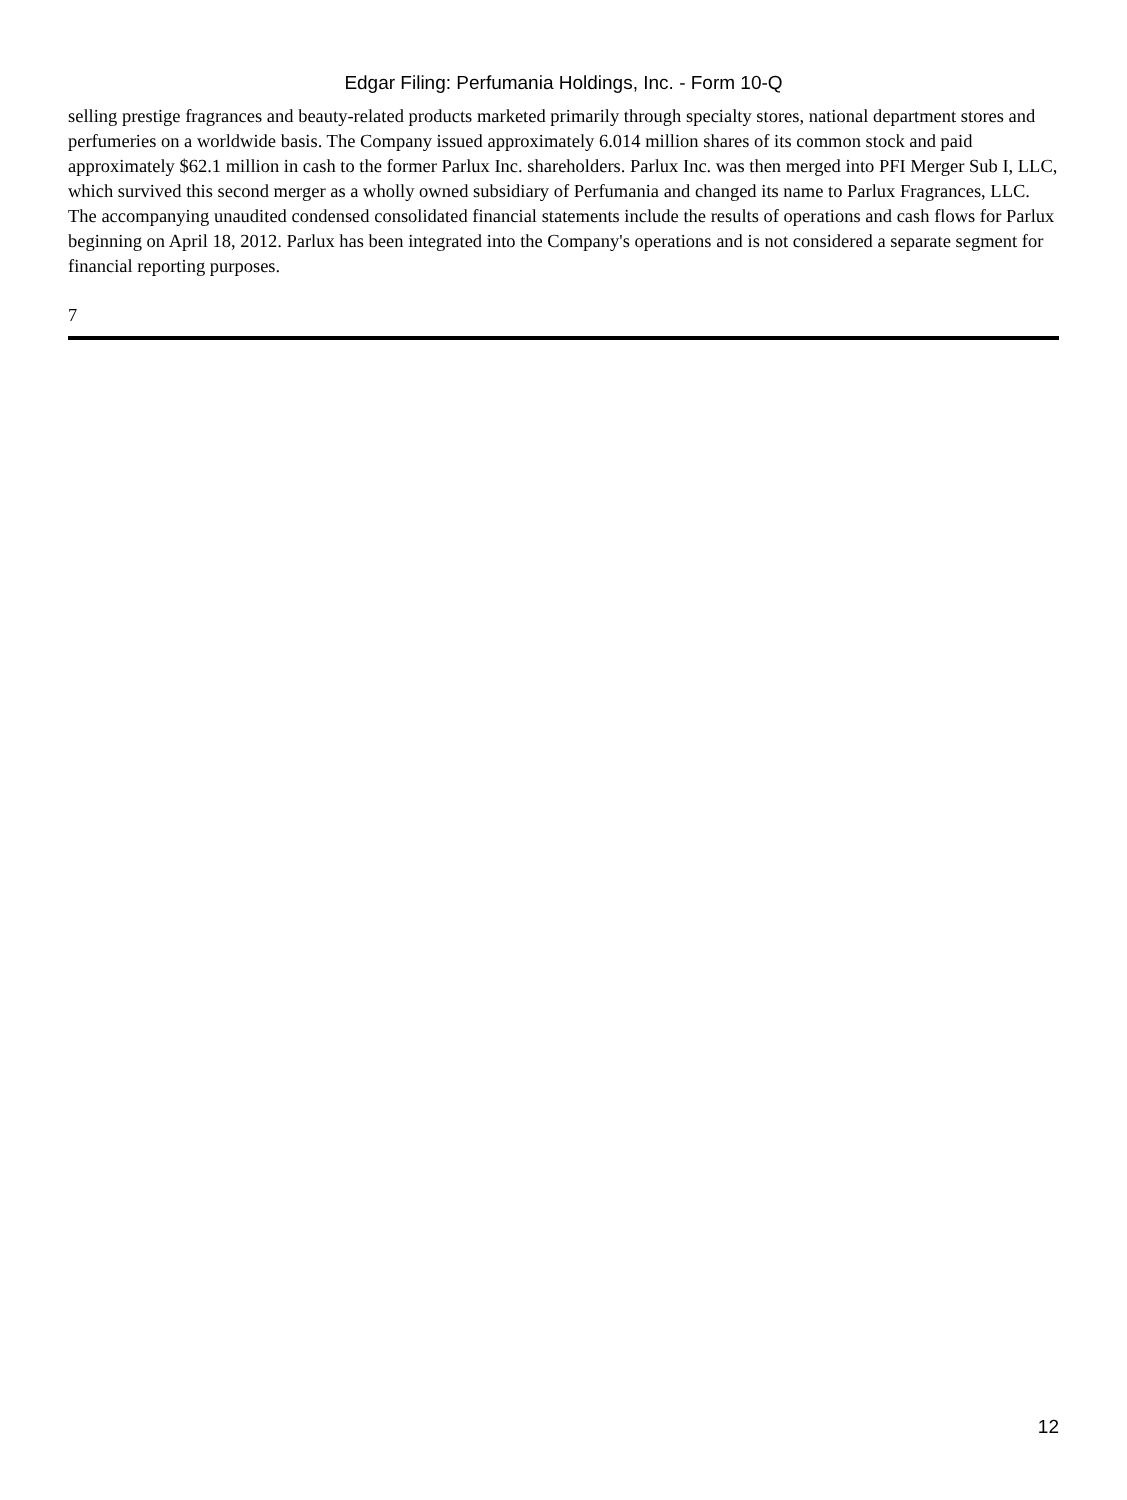Edgar Filing: Perfumania Holdings, Inc. - Form 10-Q
selling prestige fragrances and beauty-related products marketed primarily through specialty stores, national department stores and perfumeries on a worldwide basis. The Company issued approximately 6.014 million shares of its common stock and paid approximately $62.1 million in cash to the former Parlux Inc. shareholders. Parlux Inc. was then merged into PFI Merger Sub I, LLC, which survived this second merger as a wholly owned subsidiary of Perfumania and changed its name to Parlux Fragrances, LLC.
The accompanying unaudited condensed consolidated financial statements include the results of operations and cash flows for Parlux beginning on April 18, 2012. Parlux has been integrated into the Company's operations and is not considered a separate segment for financial reporting purposes.
7
12